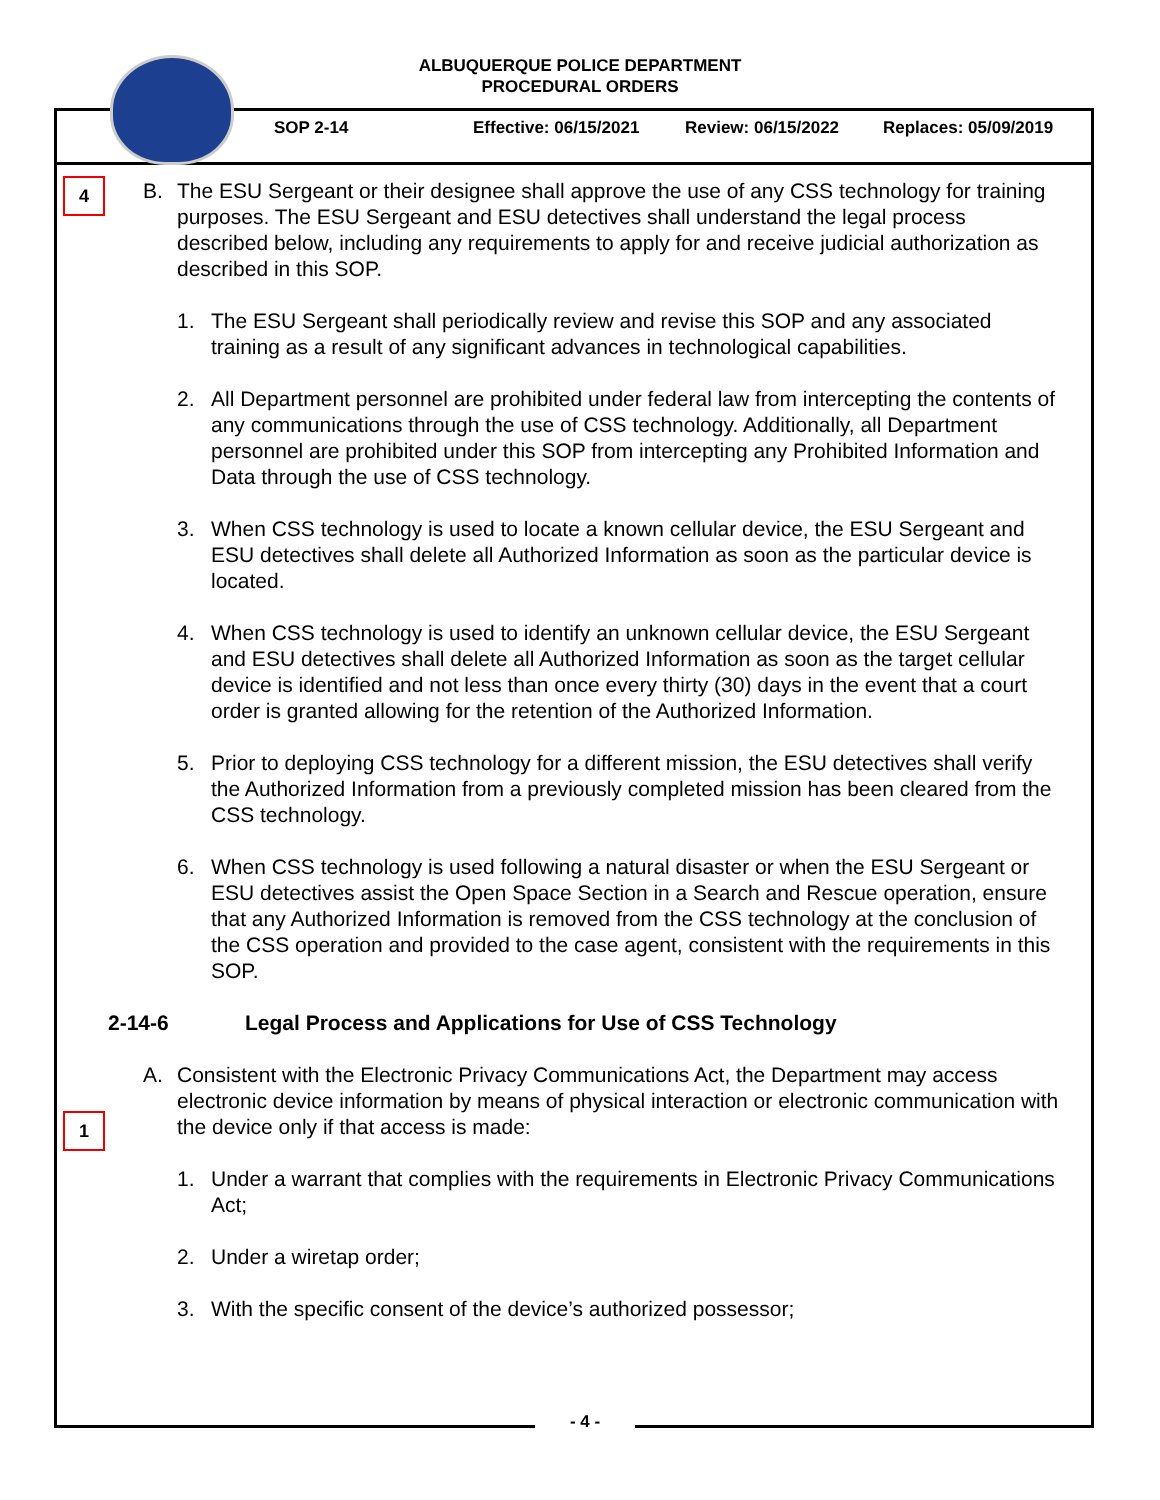ALBUQUERQUE POLICE DEPARTMENT
PROCEDURAL ORDERS
SOP 2-14 Effective: 06/15/2021 Review: 06/15/2022 Replaces: 05/09/2019
4
1
B. The ESU Sergeant or their designee shall approve the use of any CSS technology for training purposes. The ESU Sergeant and ESU detectives shall understand the legal process described below, including any requirements to apply for and receive judicial authorization as described in this SOP.
1. The ESU Sergeant shall periodically review and revise this SOP and any associated training as a result of any significant advances in technological capabilities.
2. All Department personnel are prohibited under federal law from intercepting the contents of any communications through the use of CSS technology. Additionally, all Department personnel are prohibited under this SOP from intercepting any Prohibited Information and Data through the use of CSS technology.
3. When CSS technology is used to locate a known cellular device, the ESU Sergeant and ESU detectives shall delete all Authorized Information as soon as the particular device is located.
4. When CSS technology is used to identify an unknown cellular device, the ESU Sergeant and ESU detectives shall delete all Authorized Information as soon as the target cellular device is identified and not less than once every thirty (30) days in the event that a court order is granted allowing for the retention of the Authorized Information.
5. Prior to deploying CSS technology for a different mission, the ESU detectives shall verify the Authorized Information from a previously completed mission has been cleared from the CSS technology.
6. When CSS technology is used following a natural disaster or when the ESU Sergeant or ESU detectives assist the Open Space Section in a Search and Rescue operation, ensure that any Authorized Information is removed from the CSS technology at the conclusion of the CSS operation and provided to the case agent, consistent with the requirements in this SOP.
2-14-6 Legal Process and Applications for Use of CSS Technology
A. Consistent with the Electronic Privacy Communications Act, the Department may access electronic device information by means of physical interaction or electronic communication with the device only if that access is made:
1. Under a warrant that complies with the requirements in Electronic Privacy Communications Act;
2. Under a wiretap order;
3. With the specific consent of the device’s authorized possessor;
- 4 -